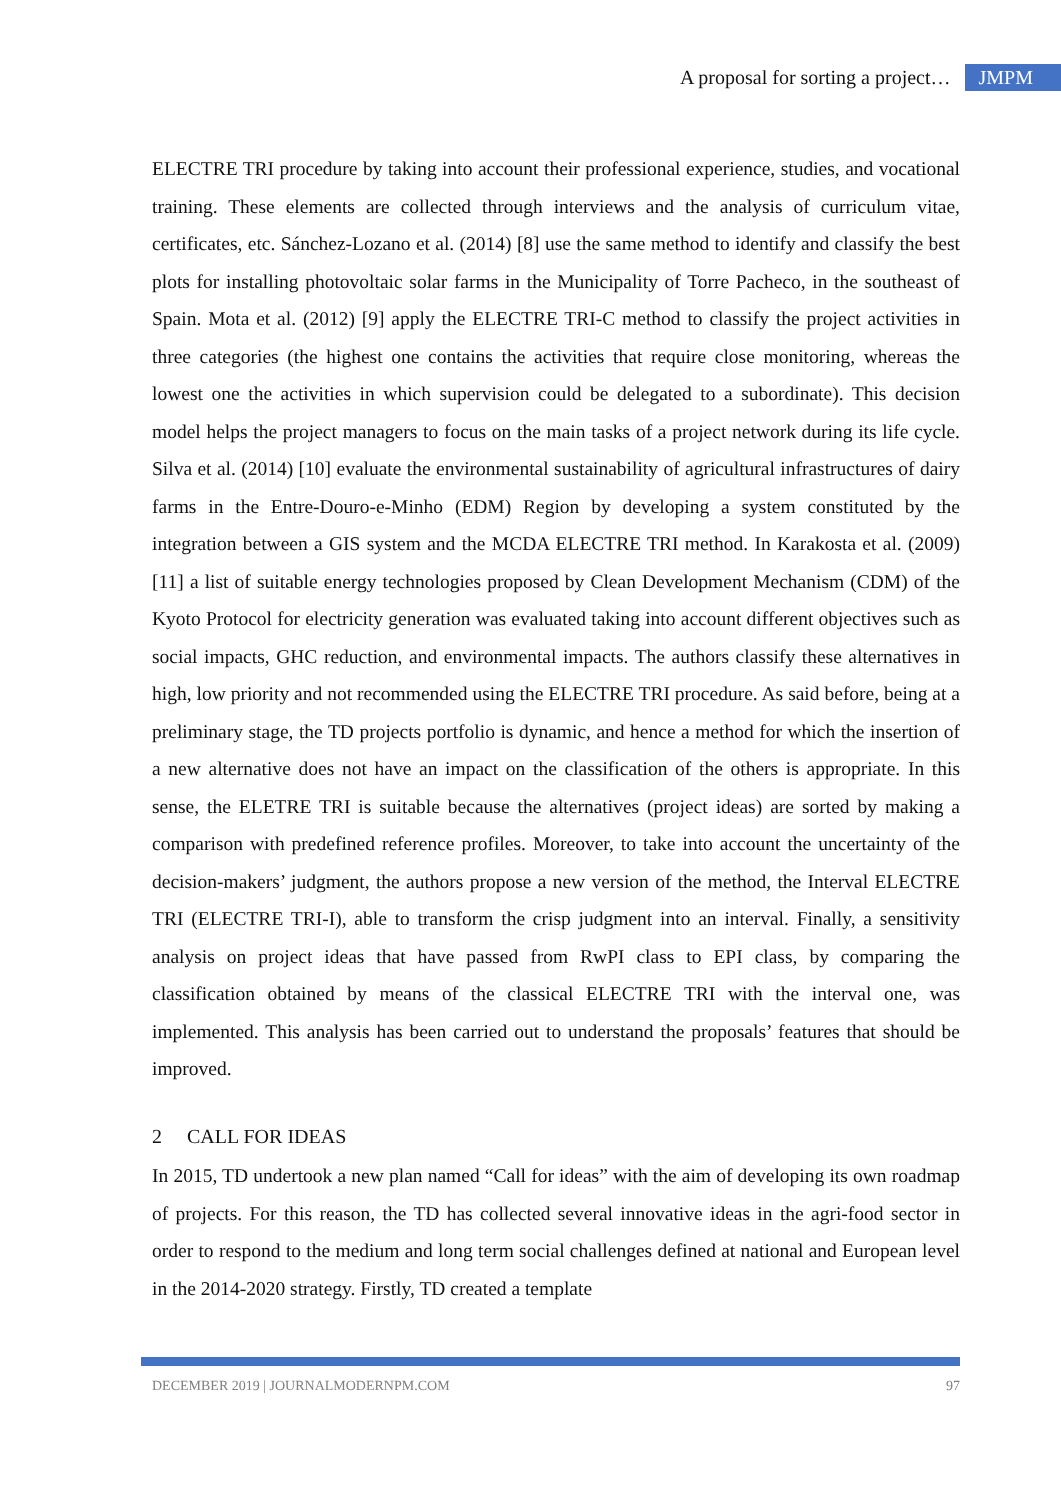A proposal for sorting a project… JMPM
ELECTRE TRI procedure by taking into account their professional experience, studies, and vocational training. These elements are collected through interviews and the analysis of curriculum vitae, certificates, etc. Sánchez-Lozano et al. (2014) [8] use the same method to identify and classify the best plots for installing photovoltaic solar farms in the Municipality of Torre Pacheco, in the southeast of Spain. Mota et al. (2012) [9] apply the ELECTRE TRI-C method to classify the project activities in three categories (the highest one contains the activities that require close monitoring, whereas the lowest one the activities in which supervision could be delegated to a subordinate). This decision model helps the project managers to focus on the main tasks of a project network during its life cycle. Silva et al. (2014) [10] evaluate the environmental sustainability of agricultural infrastructures of dairy farms in the Entre-Douro-e-Minho (EDM) Region by developing a system constituted by the integration between a GIS system and the MCDA ELECTRE TRI method. In Karakosta et al. (2009) [11] a list of suitable energy technologies proposed by Clean Development Mechanism (CDM) of the Kyoto Protocol for electricity generation was evaluated taking into account different objectives such as social impacts, GHC reduction, and environmental impacts. The authors classify these alternatives in high, low priority and not recommended using the ELECTRE TRI procedure. As said before, being at a preliminary stage, the TD projects portfolio is dynamic, and hence a method for which the insertion of a new alternative does not have an impact on the classification of the others is appropriate. In this sense, the ELETRE TRI is suitable because the alternatives (project ideas) are sorted by making a comparison with predefined reference profiles. Moreover, to take into account the uncertainty of the decision-makers’ judgment, the authors propose a new version of the method, the Interval ELECTRE TRI (ELECTRE TRI-I), able to transform the crisp judgment into an interval. Finally, a sensitivity analysis on project ideas that have passed from RwPI class to EPI class, by comparing the classification obtained by means of the classical ELECTRE TRI with the interval one, was implemented. This analysis has been carried out to understand the proposals’ features that should be improved.
2 CALL FOR IDEAS
In 2015, TD undertook a new plan named “Call for ideas” with the aim of developing its own roadmap of projects. For this reason, the TD has collected several innovative ideas in the agri-food sector in order to respond to the medium and long term social challenges defined at national and European level in the 2014-2020 strategy. Firstly, TD created a template
DECEMBER 2019 | JOURNALMODERNPM.COM 97